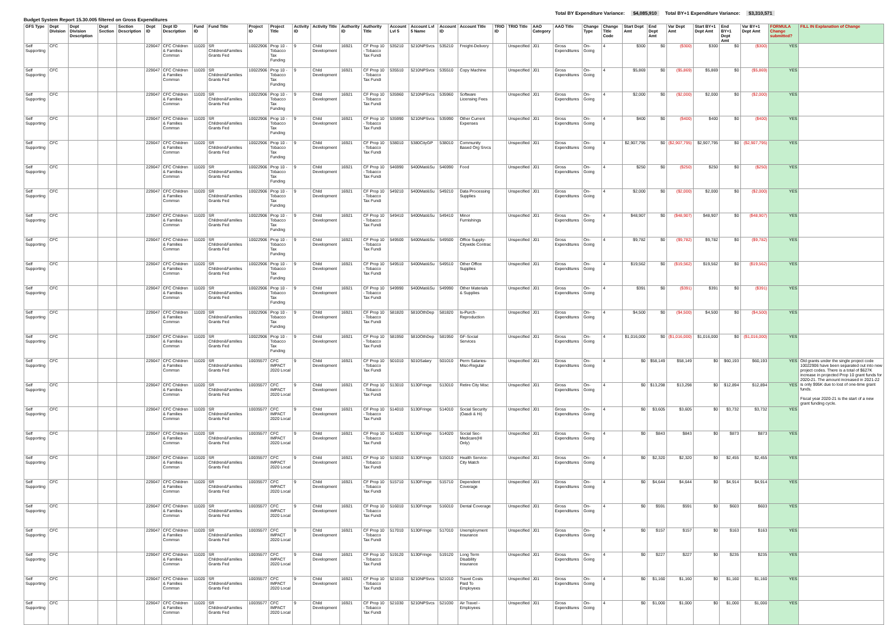Total BY Expenditure Variance: $4,085,910 Total BY+1 Expenditure Variance: $3,310,571
Budget System Report 15.30.005 filtered on Gross Expenditures
| GFS Type | Dept Division | Dept Division Description | Dept Section | Section Description | Dept ID | Dept ID Description | Fund ID | Fund Title | Project ID | Project Title | Activity ID | Activity Title | Authority ID | Authority Title | Account Lvl 5 | Account Lvl 5 Name | Account ID | Account Title | TRIO ID | TRIO Title | AAO Category | AAO Title | Change Type | Change Title Code | Start Dept Amt | End Dept Amt | Var Dept Amt | Start BY+1 Dept Amt | End BY+1 Dept Amt | Var BY+1 Dept Amt | FORMULA Change submitted? | FILL IN Explanation of Change |
| --- | --- | --- | --- | --- | --- | --- | --- | --- | --- | --- | --- | --- | --- | --- | --- | --- | --- | --- | --- | --- | --- | --- | --- | --- | --- | --- | --- | --- | --- | --- | --- | --- |
| Self Supporting | CFC | | | | 229047 | CFC Children & Families Commsn | 11020 | SR Children&Families Grants Fed | 10022906 | Prop 10 - Tobacco Tax Funding | 9 | Child Development | 16921 | CF Prop 10 - Tobacco Tax Fundi | 535210 | 5210NPSvcs | 535210 | Freight-Delivery | | Unspecified | J01 | Gross Expenditures | On-Going | 4 | $300 | $0 | ($300) | $300 | $0 | ($300) | YES | |
| Self Supporting | CFC | | | | 229047 | CFC Children & Families Commsn | 11020 | SR Children&Families Grants Fed | 10022906 | Prop 10 - Tobacco Tax Funding | 9 | Child Development | 16921 | CF Prop 10 - Tobacco Tax Fundi | 535510 | 5210NPSvcs | 535510 | Copy Machine | | Unspecified | J01 | Gross Expenditures | On-Going | 4 | $5,869 | $0 | ($5,869) | $5,869 | $0 | ($5,869) | YES | |
| Self Supporting | CFC | | | | 229047 | CFC Children & Families Commsn | 11020 | SR Children&Families Grants Fed | 10022906 | Prop 10 - Tobacco Tax Funding | 9 | Child Development | 16921 | CF Prop 10 - Tobacco Tax Fundi | 535960 | 5210NPSvcs | 535960 | Software Licensing Fees | | Unspecified | J01 | Gross Expenditures | On-Going | 4 | $2,000 | $0 | ($2,000) | $2,000 | $0 | ($2,000) | YES | |
| Self Supporting | CFC | | | | 229047 | CFC Children & Families Commsn | 11020 | SR Children&Families Grants Fed | 10022906 | Prop 10 - Tobacco Tax Funding | 9 | Child Development | 16921 | CF Prop 10 - Tobacco Tax Fundi | 535990 | 5210NPSvcs | 535990 | Other Current Expenses | | Unspecified | J01 | Gross Expenditures | On-Going | 4 | $400 | $0 | ($400) | $400 | $0 | ($400) | YES | |
| Self Supporting | CFC | | | | 229047 | CFC Children & Families Commsn | 11020 | SR Children&Families Grants Fed | 10022906 | Prop 10 - Tobacco Tax Funding | 9 | Child Development | 16921 | CF Prop 10 - Tobacco Tax Fundi | 538010 | 5380CityGP | 538010 | Community Based Org Srvcs | | Unspecified | J01 | Gross Expenditures | On-Going | 4 | $2,907,795 | $0 | ($2,907,795) | $2,907,795 | $0 | ($2,907,795) | YES | |
| Self Supporting | CFC | | | | 229047 | CFC Children & Families Commsn | 11020 | SR Children&Families Grants Fed | 10022906 | Prop 10 - Tobacco Tax Funding | 9 | Child Development | 16921 | CF Prop 10 - Tobacco Tax Fundi | 546990 | 5400Mat&Su | 546990 | Food | | Unspecified | J01 | Gross Expenditures | On-Going | 4 | $250 | $0 | ($250) | $250 | $0 | ($250) | YES | |
| Self Supporting | CFC | | | | 229047 | CFC Children & Families Commsn | 11020 | SR Children&Families Grants Fed | 10022906 | Prop 10 - Tobacco Tax Funding | 9 | Child Development | 16921 | CF Prop 10 - Tobacco Tax Fundi | 549210 | 5400Mat&Su | 549210 | Data Processing Supplies | | Unspecified | J01 | Gross Expenditures | On-Going | 4 | $2,000 | $0 | ($2,000) | $2,000 | $0 | ($2,000) | YES | |
| Self Supporting | CFC | | | | 229047 | CFC Children & Families Commsn | 11020 | SR Children&Families Grants Fed | 10022906 | Prop 10 - Tobacco Tax Funding | 9 | Child Development | 16921 | CF Prop 10 - Tobacco Tax Fundi | 549410 | 5400Mat&Su | 549410 | Minor Furnishings | | Unspecified | J01 | Gross Expenditures | On-Going | 4 | $48,907 | $0 | ($48,907) | $48,907 | $0 | ($48,907) | YES | |
| Self Supporting | CFC | | | | 229047 | CFC Children & Families Commsn | 11020 | SR Children&Families Grants Fed | 10022906 | Prop 10 - Tobacco Tax Funding | 9 | Child Development | 16921 | CF Prop 10 - Tobacco Tax Fundi | 549500 | 5400Mat&Su | 549500 | Office Supply-Citywide Contrac | | Unspecified | J01 | Gross Expenditures | On-Going | 4 | $9,782 | $0 | ($9,782) | $9,782 | $0 | ($9,782) | YES | |
| Self Supporting | CFC | | | | 229047 | CFC Children & Families Commsn | 11020 | SR Children&Families Grants Fed | 10022906 | Prop 10 - Tobacco Tax Funding | 9 | Child Development | 16921 | CF Prop 10 - Tobacco Tax Fundi | 549510 | 5400Mat&Su | 549510 | Other Office Supplies | | Unspecified | J01 | Gross Expenditures | On-Going | 4 | $19,562 | $0 | ($19,562) | $19,562 | $0 | ($19,562) | YES | |
| Self Supporting | CFC | | | | 229047 | CFC Children & Families Commsn | 11020 | SR Children&Families Grants Fed | 10022906 | Prop 10 - Tobacco Tax Funding | 9 | Child Development | 16921 | CF Prop 10 - Tobacco Tax Fundi | 549990 | 5400Mat&Su | 549990 | Other Materials & Supplies | | Unspecified | J01 | Gross Expenditures | On-Going | 4 | $391 | $0 | ($391) | $391 | $0 | ($391) | YES | |
| Self Supporting | CFC | | | | 229047 | CFC Children & Families Commsn | 11020 | SR Children&Families Grants Fed | 10022906 | Prop 10 - Tobacco Tax Funding | 9 | Child Development | 16921 | CF Prop 10 - Tobacco Tax Fundi | 581820 | 5810OthDep | 581820 | Is-Purch-Reproduction | | Unspecified | J01 | Gross Expenditures | On-Going | 4 | $4,500 | $0 | ($4,500) | $4,500 | $0 | ($4,500) | YES | |
| Self Supporting | CFC | | | | 229047 | CFC Children & Families Commsn | 11020 | SR Children&Families Grants Fed | 10022906 | Prop 10 - Tobacco Tax Funding | 9 | Child Development | 16921 | CF Prop 10 - Tobacco Tax Fundi | 581950 | 5810OthDep | 581950 | GF-Social Services | | Unspecified | J01 | Gross Expenditures | On-Going | 4 | $1,016,000 | $0 | ($1,016,000) | $1,016,000 | $0 | ($1,016,000) | YES | |
| Self Supporting | CFC | | | | 229047 | CFC Children & Families Commsn | 11020 | SR Children&Families Grants Fed | 10035577 | CFC IMPACT 2020 Local | 9 | Child Development | 16921 | CF Prop 10 - Tobacco Tax Fundi | 501010 | 5010Salary | 501010 | Perm Salaries-Misc-Regular | | Unspecified | J01 | Gross Expenditures | On-Going | 4 | $0 | $58,149 | $58,149 | $0 | $60,193 | $60,193 | YES | Old grants under the single project code 10022906 have been separated out into new project codes. There is a total of $627K increase in projected Prop 10 grant funds for 2020-21. The amount increased in 2021-22 is only $95K due to lost of one-time grant funds. Fiscal year 2020-21 is the start of a new grant funding cycle. |
| Self Supporting | CFC | | | | 229047 | CFC Children & Families Commsn | 11020 | SR Children&Families Grants Fed | 10035577 | CFC IMPACT 2020 Local | 9 | Child Development | 16921 | CF Prop 10 - Tobacco Tax Fundi | 513010 | 5130Fringe | 513010 | Retire City Misc | | Unspecified | J01 | Gross Expenditures | On-Going | 4 | $0 | $13,298 | $13,298 | $0 | $12,894 | $12,894 | YES | |
| Self Supporting | CFC | | | | 229047 | CFC Children & Families Commsn | 11020 | SR Children&Families Grants Fed | 10035577 | CFC IMPACT 2020 Local | 9 | Child Development | 16921 | CF Prop 10 - Tobacco Tax Fundi | 514010 | 5130Fringe | 514010 | Social Security (Oasdi & Hi) | | Unspecified | J01 | Gross Expenditures | On-Going | 4 | $0 | $3,605 | $3,605 | $0 | $3,732 | $3,732 | YES | |
| Self Supporting | CFC | | | | 229047 | CFC Children & Families Commsn | 11020 | SR Children&Families Grants Fed | 10035577 | CFC IMPACT 2020 Local | 9 | Child Development | 16921 | CF Prop 10 - Tobacco Tax Fundi | 514020 | 5130Fringe | 514020 | Social Sec-Medicare(HI Only) | | Unspecified | J01 | Gross Expenditures | On-Going | 4 | $0 | $843 | $843 | $0 | $873 | $873 | YES | |
| Self Supporting | CFC | | | | 229047 | CFC Children & Families Commsn | 11020 | SR Children&Families Grants Fed | 10035577 | CFC IMPACT 2020 Local | 9 | Child Development | 16921 | CF Prop 10 - Tobacco Tax Fundi | 515010 | 5130Fringe | 515010 | Health Service-City Match | | Unspecified | J01 | Gross Expenditures | On-Going | 4 | $0 | $2,320 | $2,320 | $0 | $2,455 | $2,455 | YES | |
| Self Supporting | CFC | | | | 229047 | CFC Children & Families Commsn | 11020 | SR Children&Families Grants Fed | 10035577 | CFC IMPACT 2020 Local | 9 | Child Development | 16921 | CF Prop 10 - Tobacco Tax Fundi | 515710 | 5130Fringe | 515710 | Dependent Coverage | | Unspecified | J01 | Gross Expenditures | On-Going | 4 | $0 | $4,644 | $4,644 | $0 | $4,914 | $4,914 | YES | |
| Self Supporting | CFC | | | | 229047 | CFC Children & Families Commsn | 11020 | SR Children&Families Grants Fed | 10035577 | CFC IMPACT 2020 Local | 9 | Child Development | 16921 | CF Prop 10 - Tobacco Tax Fundi | 516010 | 5130Fringe | 516010 | Dental Coverage | | Unspecified | J01 | Gross Expenditures | On-Going | 4 | $0 | $591 | $591 | $0 | $603 | $603 | YES | |
| Self Supporting | CFC | | | | 229047 | CFC Children & Families Commsn | 11020 | SR Children&Families Grants Fed | 10035577 | CFC IMPACT 2020 Local | 9 | Child Development | 16921 | CF Prop 10 - Tobacco Tax Fundi | 517010 | 5130Fringe | 517010 | Unemployment Insurance | | Unspecified | J01 | Gross Expenditures | On-Going | 4 | $0 | $157 | $157 | $0 | $163 | $163 | YES | |
| Self Supporting | CFC | | | | 229047 | CFC Children & Families Commsn | 11020 | SR Children&Families Grants Fed | 10035577 | CFC IMPACT 2020 Local | 9 | Child Development | 16921 | CF Prop 10 - Tobacco Tax Fundi | 519120 | 5130Fringe | 519120 | Long Term Disability Insurance | | Unspecified | J01 | Gross Expenditures | On-Going | 4 | $0 | $227 | $227 | $0 | $235 | $235 | YES | |
| Self Supporting | CFC | | | | 229047 | CFC Children & Families Commsn | 11020 | SR Children&Families Grants Fed | 10035577 | CFC IMPACT 2020 Local | 9 | Child Development | 16921 | CF Prop 10 - Tobacco Tax Fundi | 521010 | 5210NPSvcs | 521010 | Travel Costs Paid To Employees | | Unspecified | J01 | Gross Expenditures | On-Going | 4 | $0 | $1,160 | $1,160 | $0 | $1,160 | $1,160 | YES | |
| Self Supporting | CFC | | | | 229047 | CFC Children & Families Commsn | 11020 | SR Children&Families Grants Fed | 10035577 | CFC IMPACT 2020 Local | 9 | Child Development | 16921 | CF Prop 10 - Tobacco Tax Fundi | 521030 | 5210NPSvcs | 521030 | Air Travel - Employees | | Unspecified | J01 | Gross Expenditures | On-Going | 4 | $0 | $1,000 | $1,000 | $0 | $1,000 | $1,000 | YES | |